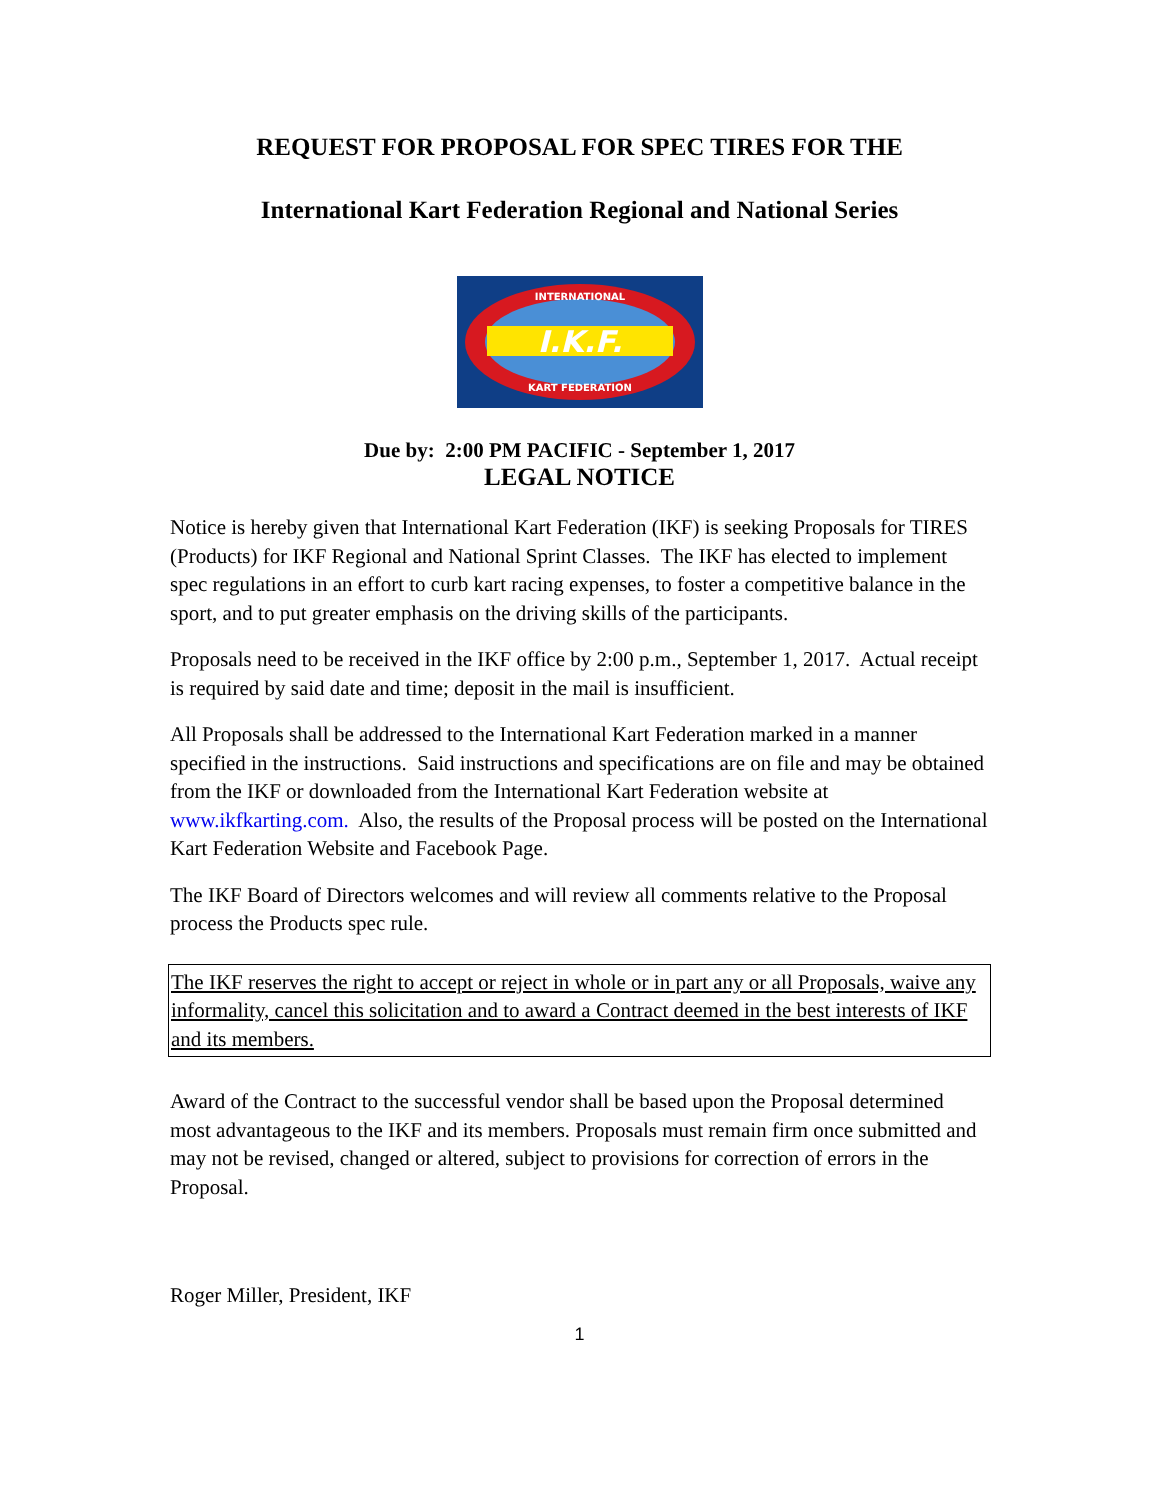REQUEST FOR PROPOSAL FOR SPEC TIRES FOR THE
International Kart Federation Regional and National Series
I.K.F.
INTERNATIONAL
KART FEDERATION
Due by: 2:00 PM PACIFIC - September 1, 2017
LEGAL NOTICE
Notice is hereby given that International Kart Federation (IKF) is seeking Proposals for TIRES (Products) for IKF Regional and National Sprint Classes. The IKF has elected to implement spec regulations in an effort to curb kart racing expenses, to foster a competitive balance in the sport, and to put greater emphasis on the driving skills of the participants.
Proposals need to be received in the IKF office by 2:00 p.m., September 1, 2017. Actual receipt is required by said date and time; deposit in the mail is insufficient.
All Proposals shall be addressed to the International Kart Federation marked in a manner specified in the instructions. Said instructions and specifications are on file and may be obtained from the IKF or downloaded from the International Kart Federation website at www.ikfkarting.com. Also, the results of the Proposal process will be posted on the International Kart Federation Website and Facebook Page.
The IKF Board of Directors welcomes and will review all comments relative to the Proposal process the Products spec rule.
The IKF reserves the right to accept or reject in whole or in part any or all Proposals, waive any informality, cancel this solicitation and to award a Contract deemed in the best interests of IKF and its members.
Award of the Contract to the successful vendor shall be based upon the Proposal determined most advantageous to the IKF and its members. Proposals must remain firm once submitted and may not be revised, changed or altered, subject to provisions for correction of errors in the Proposal.
Roger Miller, President, IKF
1